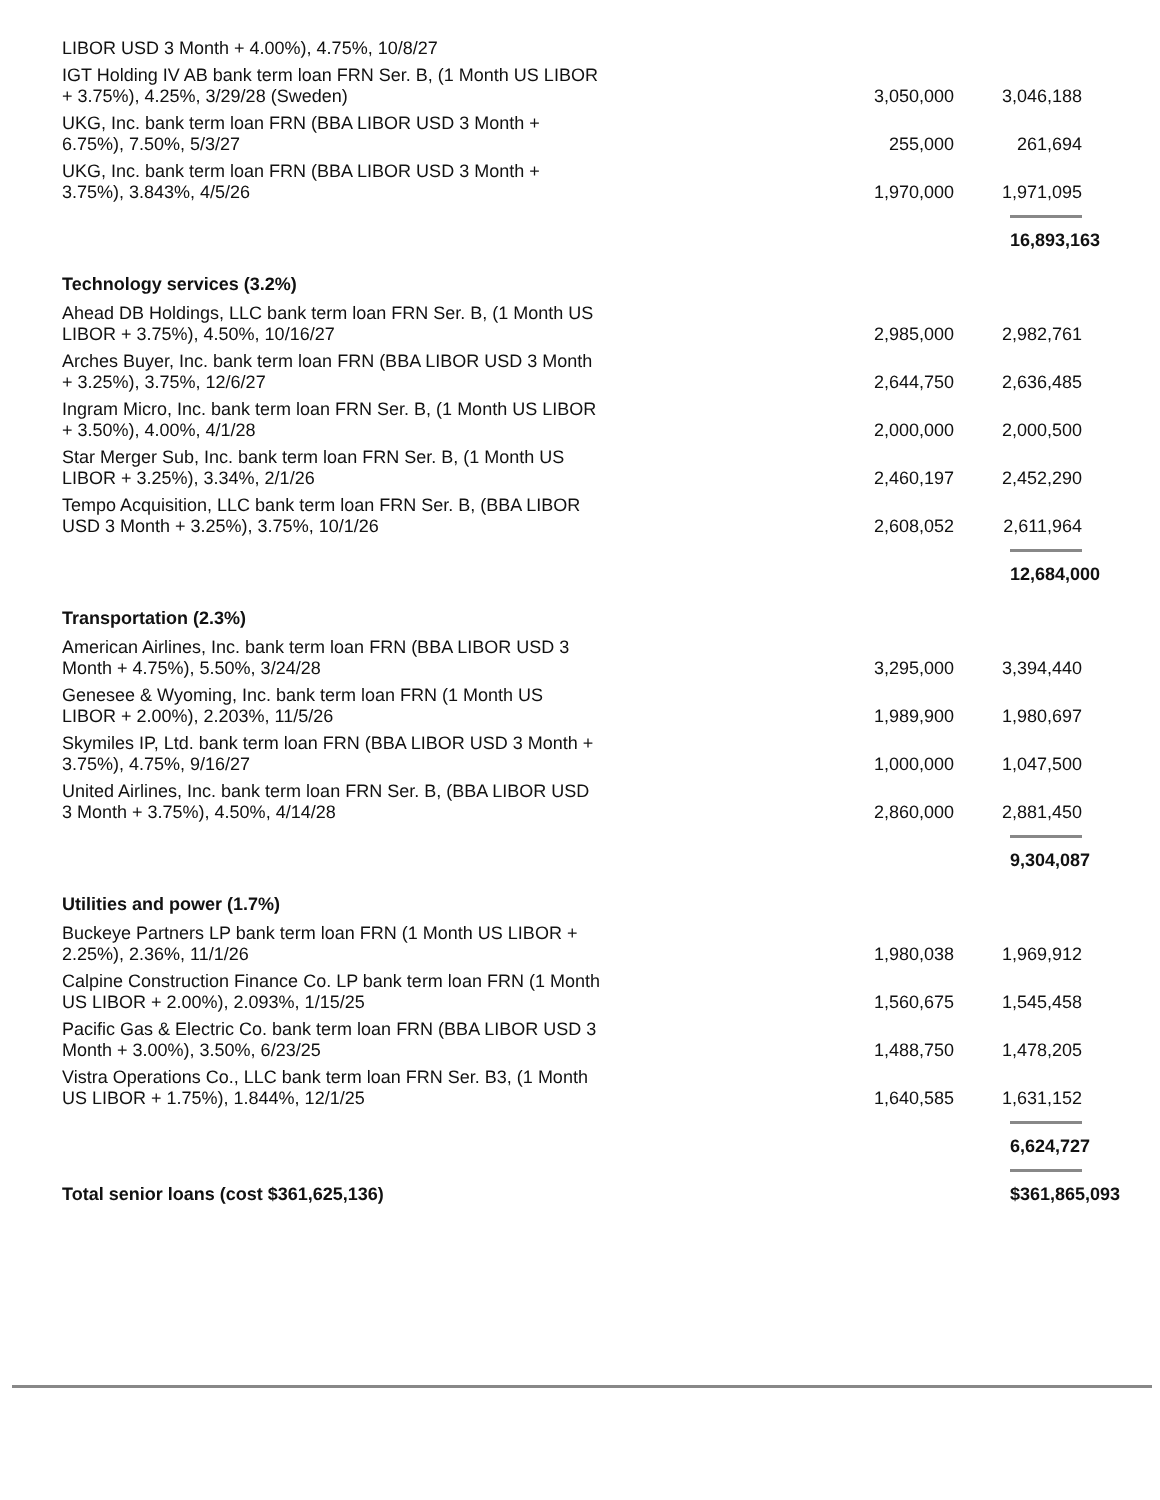| LIBOR USD 3 Month + 4.00%), 4.75%, 10/8/27 | | |
| IGT Holding IV AB bank term loan FRN Ser. B, (1 Month US LIBOR + 3.75%), 4.25%, 3/29/28 (Sweden) | 3,050,000 | 3,046,188 |
| UKG, Inc. bank term loan FRN (BBA LIBOR USD 3 Month + 6.75%), 7.50%, 5/3/27 | 255,000 | 261,694 |
| UKG, Inc. bank term loan FRN (BBA LIBOR USD 3 Month + 3.75%), 3.843%, 4/5/26 | 1,970,000 | 1,971,095 |
| | | 16,893,163 |
| Technology services (3.2%) | | |
| Ahead DB Holdings, LLC bank term loan FRN Ser. B, (1 Month US LIBOR + 3.75%), 4.50%, 10/16/27 | 2,985,000 | 2,982,761 |
| Arches Buyer, Inc. bank term loan FRN (BBA LIBOR USD 3 Month + 3.25%), 3.75%, 12/6/27 | 2,644,750 | 2,636,485 |
| Ingram Micro, Inc. bank term loan FRN Ser. B, (1 Month US LIBOR + 3.50%), 4.00%, 4/1/28 | 2,000,000 | 2,000,500 |
| Star Merger Sub, Inc. bank term loan FRN Ser. B, (1 Month US LIBOR + 3.25%), 3.34%, 2/1/26 | 2,460,197 | 2,452,290 |
| Tempo Acquisition, LLC bank term loan FRN Ser. B, (BBA LIBOR USD 3 Month + 3.25%), 3.75%, 10/1/26 | 2,608,052 | 2,611,964 |
| | | 12,684,000 |
| Transportation (2.3%) | | |
| American Airlines, Inc. bank term loan FRN (BBA LIBOR USD 3 Month + 4.75%), 5.50%, 3/24/28 | 3,295,000 | 3,394,440 |
| Genesee & Wyoming, Inc. bank term loan FRN (1 Month US LIBOR + 2.00%), 2.203%, 11/5/26 | 1,989,900 | 1,980,697 |
| Skymiles IP, Ltd. bank term loan FRN (BBA LIBOR USD 3 Month + 3.75%), 4.75%, 9/16/27 | 1,000,000 | 1,047,500 |
| United Airlines, Inc. bank term loan FRN Ser. B, (BBA LIBOR USD 3 Month + 3.75%), 4.50%, 4/14/28 | 2,860,000 | 2,881,450 |
| | | 9,304,087 |
| Utilities and power (1.7%) | | |
| Buckeye Partners LP bank term loan FRN (1 Month US LIBOR + 2.25%), 2.36%, 11/1/26 | 1,980,038 | 1,969,912 |
| Calpine Construction Finance Co. LP bank term loan FRN (1 Month US LIBOR + 2.00%), 2.093%, 1/15/25 | 1,560,675 | 1,545,458 |
| Pacific Gas & Electric Co. bank term loan FRN (BBA LIBOR USD 3 Month + 3.00%), 3.50%, 6/23/25 | 1,488,750 | 1,478,205 |
| Vistra Operations Co., LLC bank term loan FRN Ser. B3, (1 Month US LIBOR + 1.75%), 1.844%, 12/1/25 | 1,640,585 | 1,631,152 |
| | | 6,624,727 |
| Total senior loans (cost $361,625,136) | | $361,865,093 |